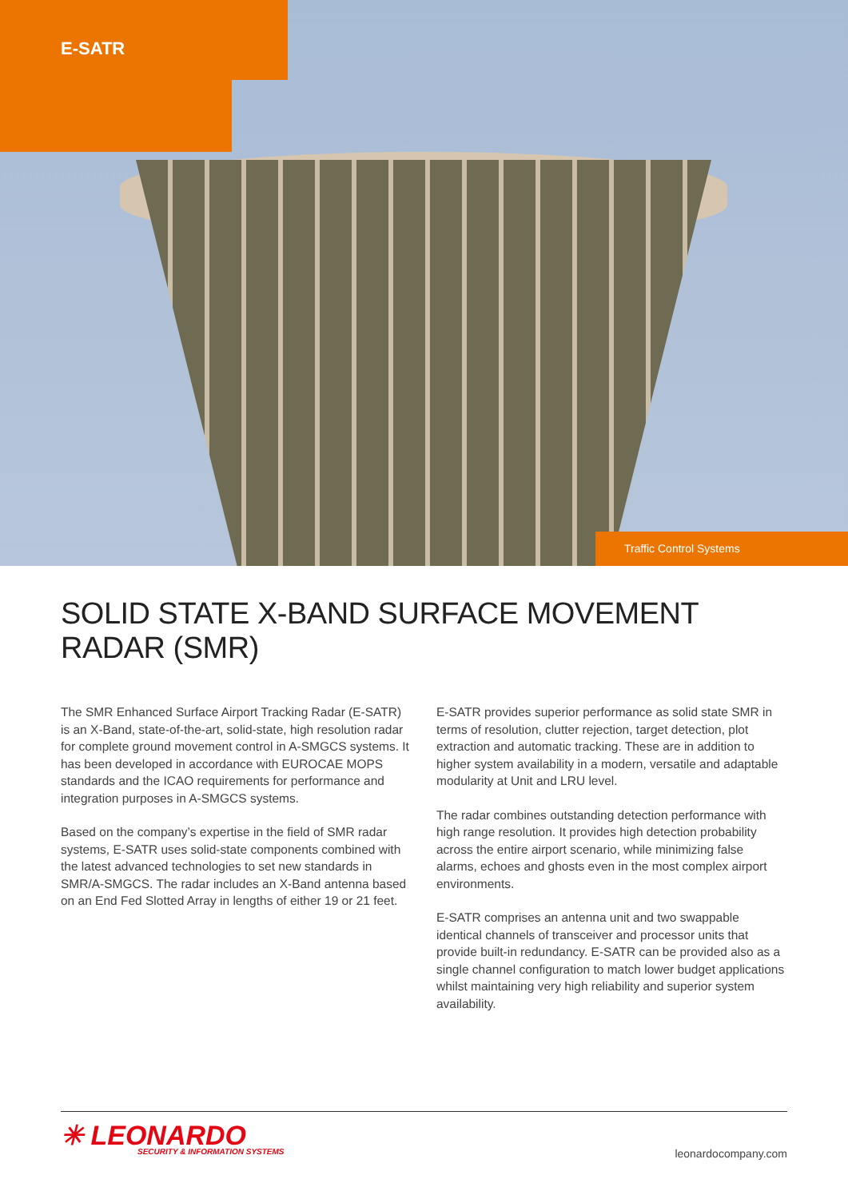E-SATR
Traffic Control Systems
SOLID STATE X-BAND SURFACE MOVEMENT RADAR (SMR)
The SMR Enhanced Surface Airport Tracking Radar (E-SATR) is an X-Band, state-of-the-art, solid-state, high resolution radar for complete ground movement control in A-SMGCS systems. It has been developed in accordance with EUROCAE MOPS standards and the ICAO requirements for performance and integration purposes in A-SMGCS systems.
Based on the company’s expertise in the field of SMR radar systems, E-SATR uses solid-state components combined with the latest advanced technologies to set new standards in SMR/A-SMGCS. The radar includes an X-Band antenna based on an End Fed Slotted Array in lengths of either 19 or 21 feet.
E-SATR provides superior performance as solid state SMR in terms of resolution, clutter rejection, target detection, plot extraction and automatic tracking. These are in addition to higher system availability in a modern, versatile and adaptable modularity at Unit and LRU level.
The radar combines outstanding detection performance with high range resolution. It provides high detection probability across the entire airport scenario, while minimizing false alarms, echoes and ghosts even in the most complex airport environments.
E-SATR comprises an antenna unit and two swappable identical channels of transceiver and processor units that provide built-in redundancy. E-SATR can be provided also as a single channel configuration to match lower budget applications whilst maintaining very high reliability and superior system availability.
✳ LEONARDO
SECURITY & INFORMATION SYSTEMS
leonardocompany.com